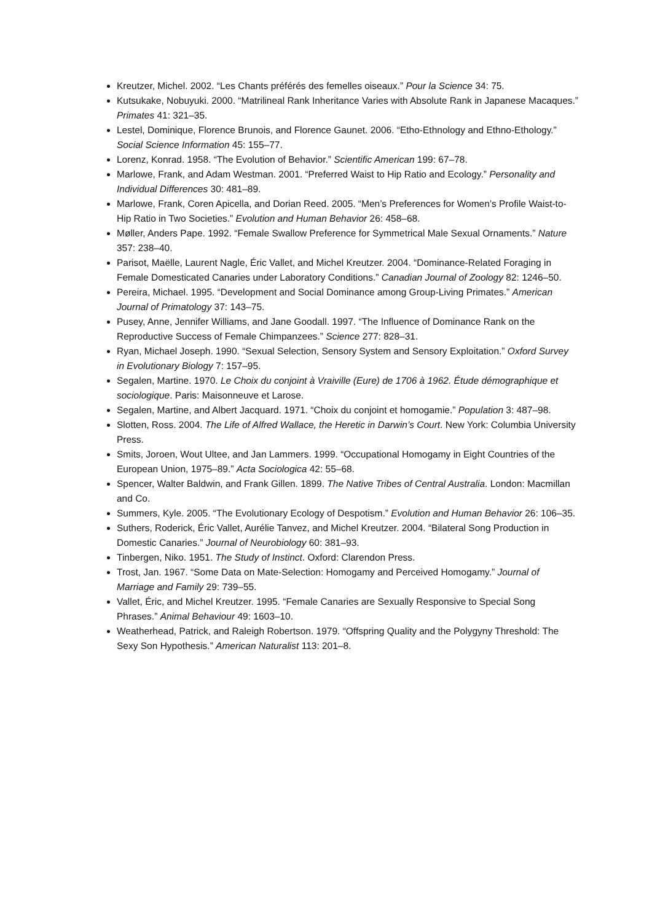Kreutzer, Michel. 2002. “Les Chants préférés des femelles oiseaux.” Pour la Science 34: 75.
Kutsukake, Nobuyuki. 2000. “Matrilineal Rank Inheritance Varies with Absolute Rank in Japanese Macaques.” Primates 41: 321–35.
Lestel, Dominique, Florence Brunois, and Florence Gaunet. 2006. “Etho-Ethnology and Ethno-Ethology.” Social Science Information 45: 155–77.
Lorenz, Konrad. 1958. “The Evolution of Behavior.” Scientific American 199: 67–78.
Marlowe, Frank, and Adam Westman. 2001. “Preferred Waist to Hip Ratio and Ecology.” Personality and Individual Differences 30: 481–89.
Marlowe, Frank, Coren Apicella, and Dorian Reed. 2005. “Men’s Preferences for Women’s Profile Waist-to-Hip Ratio in Two Societies.” Evolution and Human Behavior 26: 458–68.
Møller, Anders Pape. 1992. “Female Swallow Preference for Symmetrical Male Sexual Ornaments.” Nature 357: 238–40.
Parisot, Maëlle, Laurent Nagle, Éric Vallet, and Michel Kreutzer. 2004. “Dominance-Related Foraging in Female Domesticated Canaries under Laboratory Conditions.” Canadian Journal of Zoology 82: 1246–50.
Pereira, Michael. 1995. “Development and Social Dominance among Group-Living Primates.” American Journal of Primatology 37: 143–75.
Pusey, Anne, Jennifer Williams, and Jane Goodall. 1997. “The Influence of Dominance Rank on the Reproductive Success of Female Chimpanzees.” Science 277: 828–31.
Ryan, Michael Joseph. 1990. “Sexual Selection, Sensory System and Sensory Exploitation.” Oxford Survey in Evolutionary Biology 7: 157–95.
Segalen, Martine. 1970. Le Choix du conjoint à Vraiville (Eure) de 1706 à 1962. Étude démographique et sociologique. Paris: Maisonneuve et Larose.
Segalen, Martine, and Albert Jacquard. 1971. “Choix du conjoint et homogamie.” Population 3: 487–98.
Slotten, Ross. 2004. The Life of Alfred Wallace, the Heretic in Darwin’s Court. New York: Columbia University Press.
Smits, Joroen, Wout Ultee, and Jan Lammers. 1999. “Occupational Homogamy in Eight Countries of the European Union, 1975–89.” Acta Sociologica 42: 55–68.
Spencer, Walter Baldwin, and Frank Gillen. 1899. The Native Tribes of Central Australia. London: Macmillan and Co.
Summers, Kyle. 2005. “The Evolutionary Ecology of Despotism.” Evolution and Human Behavior 26: 106–35.
Suthers, Roderick, Éric Vallet, Aurélie Tanvez, and Michel Kreutzer. 2004. “Bilateral Song Production in Domestic Canaries.” Journal of Neurobiology 60: 381–93.
Tinbergen, Niko. 1951. The Study of Instinct. Oxford: Clarendon Press.
Trost, Jan. 1967. “Some Data on Mate-Selection: Homogamy and Perceived Homogamy.” Journal of Marriage and Family 29: 739–55.
Vallet, Éric, and Michel Kreutzer. 1995. “Female Canaries are Sexually Responsive to Special Song Phrases.” Animal Behaviour 49: 1603–10.
Weatherhead, Patrick, and Raleigh Robertson. 1979. “Offspring Quality and the Polygyny Threshold: The Sexy Son Hypothesis.” American Naturalist 113: 201–8.